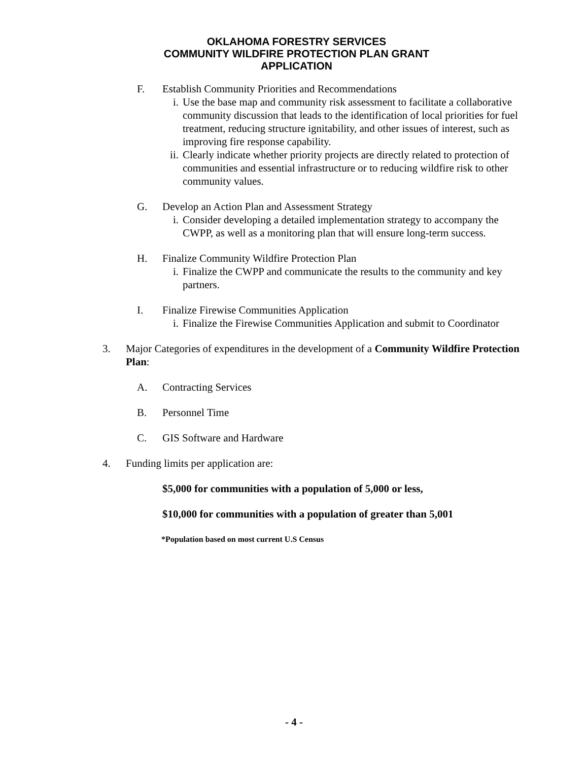OKLAHOMA FORESTRY SERVICES
COMMUNITY WILDFIRE PROTECTION PLAN GRANT
APPLICATION
F. Establish Community Priorities and Recommendations
i. Use the base map and community risk assessment to facilitate a collaborative community discussion that leads to the identification of local priorities for fuel treatment, reducing structure ignitability, and other issues of interest, such as improving fire response capability.
ii.
Clearly indicate whether priority projects are directly related to protection of communities and essential infrastructure or to reducing wildfire risk to other community values.
G. Develop an Action Plan and Assessment Strategy
i. Consider developing a detailed implementation strategy to accompany the CWPP, as well as a monitoring plan that will ensure long-term success.
H. Finalize Community Wildfire Protection Plan
i. Finalize the CWPP and communicate the results to the community and key partners.
I. Finalize Firewise Communities Application
i. Finalize the Firewise Communities Application and submit to Coordinator
3. Major Categories of expenditures in the development of a Community Wildfire Protection Plan:
A. Contracting Services
B. Personnel Time
C. GIS Software and Hardware
4. Funding limits per application are:
$5,000 for communities with a population of 5,000 or less,
$10,000 for communities with a population of greater than 5,001
*Population based on most current U.S Census
- 4 -